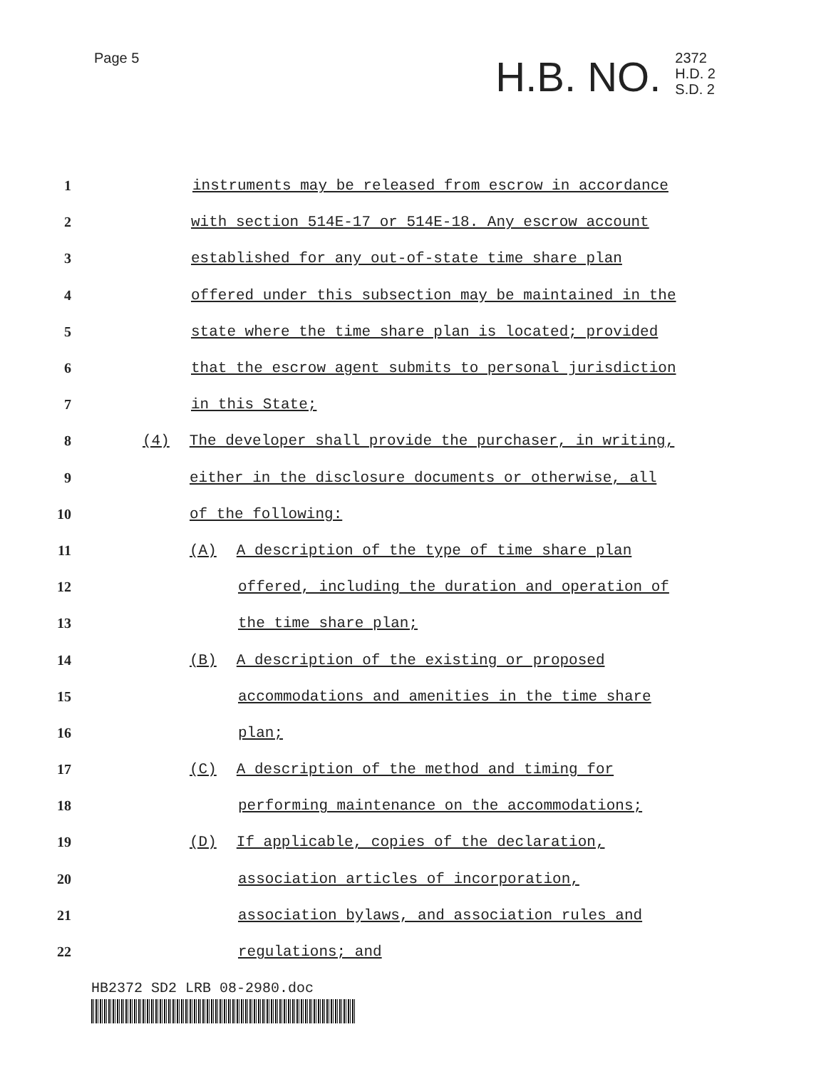Page 5
H.B. NO. 2372
H.D. 2
S.D. 2
1 instruments may be released from escrow in accordance
2 with section 514E-17 or 514E-18. Any escrow account
3 established for any out-of-state time share plan
4 offered under this subsection may be maintained in the
5 state where the time share plan is located; provided
6 that the escrow agent submits to personal jurisdiction
7 in this State;
8 (4) The developer shall provide the purchaser, in writing,
9 either in the disclosure documents or otherwise, all
10 of the following:
11 (A) A description of the type of time share plan
12 offered, including the duration and operation of
13 the time share plan;
14 (B) A description of the existing or proposed
15 accommodations and amenities in the time share
16 plan;
17 (C) A description of the method and timing for
18 performing maintenance on the accommodations;
19 (D) If applicable, copies of the declaration,
20 association articles of incorporation,
21 association bylaws, and association rules and
22 regulations; and
HB2372 SD2 LRB 08-2980.doc